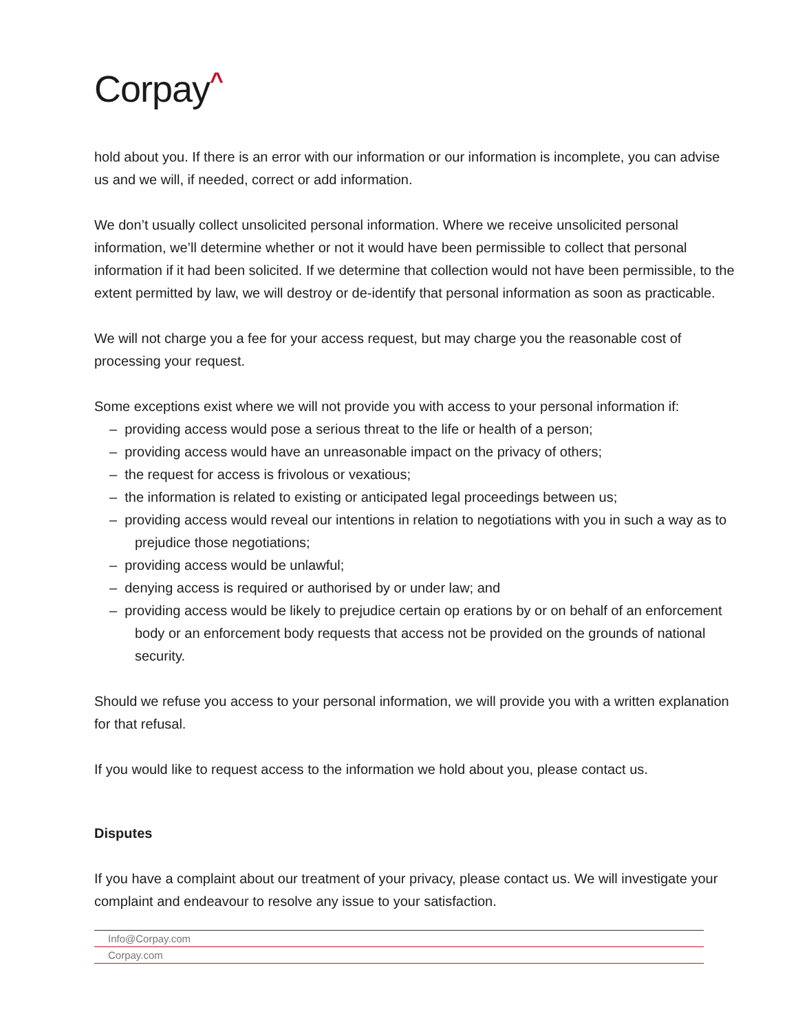Corpay<sup>^</sup>
hold about you. If there is an error with our information or our information is incomplete, you can advise us and we will, if needed, correct or add information.
We don’t usually collect unsolicited personal information. Where we receive unsolicited personal information, we’ll determine whether or not it would have been permissible to collect that personal information if it had been solicited. If we determine that collection would not have been permissible, to the extent permitted by law, we will destroy or de-identify that personal information as soon as practicable.
We will not charge you a fee for your access request, but may charge you the reasonable cost of processing your request.
Some exceptions exist where we will not provide you with access to your personal information if:
– providing access would pose a serious threat to the life or health of a person;
– providing access would have an unreasonable impact on the privacy of others;
– the request for access is frivolous or vexatious;
– the information is related to existing or anticipated legal proceedings between us;
– providing access would reveal our intentions in relation to negotiations with you in such a way as to prejudice those negotiations;
– providing access would be unlawful;
– denying access is required or authorised by or under law; and
– providing access would be likely to prejudice certain op erations by or on behalf of an enforcement body or an enforcement body requests that access not be provided on the grounds of national security.
Should we refuse you access to your personal information, we will provide you with a written explanation for that refusal.
If you would like to request access to the information we hold about you, please contact us.
Disputes
If you have a complaint about our treatment of your privacy, please contact us. We will investigate your complaint and endeavour to resolve any issue to your satisfaction.
Info@Corpay.com
Corpay.com